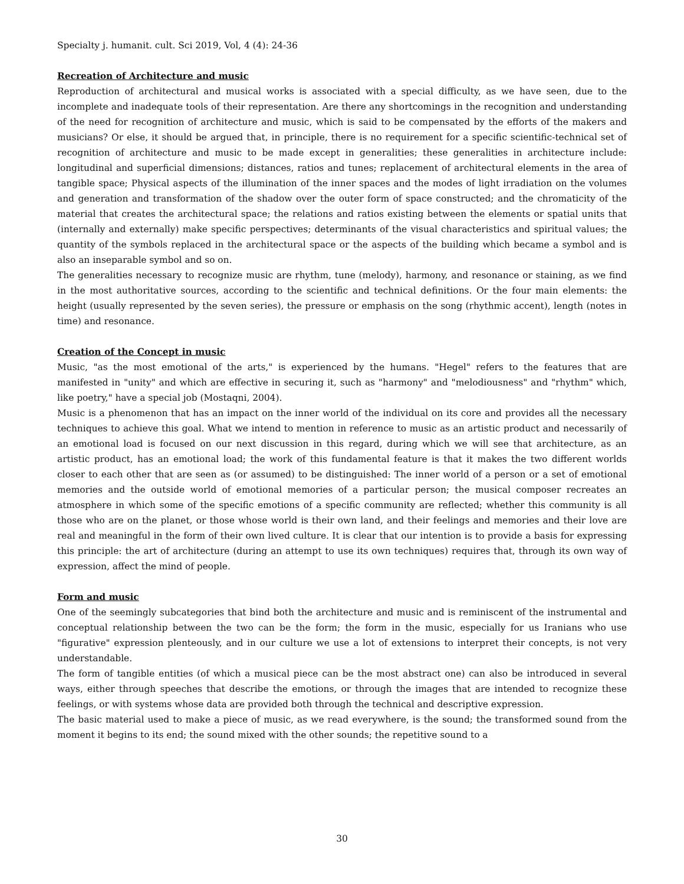Specialty j. humanit. cult. Sci 2019, Vol, 4 (4): 24-36
Recreation of Architecture and music
Reproduction of architectural and musical works is associated with a special difficulty, as we have seen, due to the incomplete and inadequate tools of their representation. Are there any shortcomings in the recognition and understanding of the need for recognition of architecture and music, which is said to be compensated by the efforts of the makers and musicians? Or else, it should be argued that, in principle, there is no requirement for a specific scientific-technical set of recognition of architecture and music to be made except in generalities; these generalities in architecture include: longitudinal and superficial dimensions; distances, ratios and tunes; replacement of architectural elements in the area of tangible space; Physical aspects of the illumination of the inner spaces and the modes of light irradiation on the volumes and generation and transformation of the shadow over the outer form of space constructed; and the chromaticity of the material that creates the architectural space; the relations and ratios existing between the elements or spatial units that (internally and externally) make specific perspectives; determinants of the visual characteristics and spiritual values; the quantity of the symbols replaced in the architectural space or the aspects of the building which became a symbol and is also an inseparable symbol and so on.
The generalities necessary to recognize music are rhythm, tune (melody), harmony, and resonance or staining, as we find in the most authoritative sources, according to the scientific and technical definitions. Or the four main elements: the height (usually represented by the seven series), the pressure or emphasis on the song (rhythmic accent), length (notes in time) and resonance.
Creation of the Concept in music
Music, "as the most emotional of the arts," is experienced by the humans. "Hegel" refers to the features that are manifested in "unity" and which are effective in securing it, such as "harmony" and "melodiousness" and "rhythm" which, like poetry," have a special job (Mostaqni, 2004).
Music is a phenomenon that has an impact on the inner world of the individual on its core and provides all the necessary techniques to achieve this goal. What we intend to mention in reference to music as an artistic product and necessarily of an emotional load is focused on our next discussion in this regard, during which we will see that architecture, as an artistic product, has an emotional load; the work of this fundamental feature is that it makes the two different worlds closer to each other that are seen as (or assumed) to be distinguished: The inner world of a person or a set of emotional memories and the outside world of emotional memories of a particular person; the musical composer recreates an atmosphere in which some of the specific emotions of a specific community are reflected; whether this community is all those who are on the planet, or those whose world is their own land, and their feelings and memories and their love are real and meaningful in the form of their own lived culture. It is clear that our intention is to provide a basis for expressing this principle: the art of architecture (during an attempt to use its own techniques) requires that, through its own way of expression, affect the mind of people.
Form and music
One of the seemingly subcategories that bind both the architecture and music and is reminiscent of the instrumental and conceptual relationship between the two can be the form; the form in the music, especially for us Iranians who use "figurative" expression plenteously, and in our culture we use a lot of extensions to interpret their concepts, is not very understandable.
The form of tangible entities (of which a musical piece can be the most abstract one) can also be introduced in several ways, either through speeches that describe the emotions, or through the images that are intended to recognize these feelings, or with systems whose data are provided both through the technical and descriptive expression.
The basic material used to make a piece of music, as we read everywhere, is the sound; the transformed sound from the moment it begins to its end; the sound mixed with the other sounds; the repetitive sound to a
30